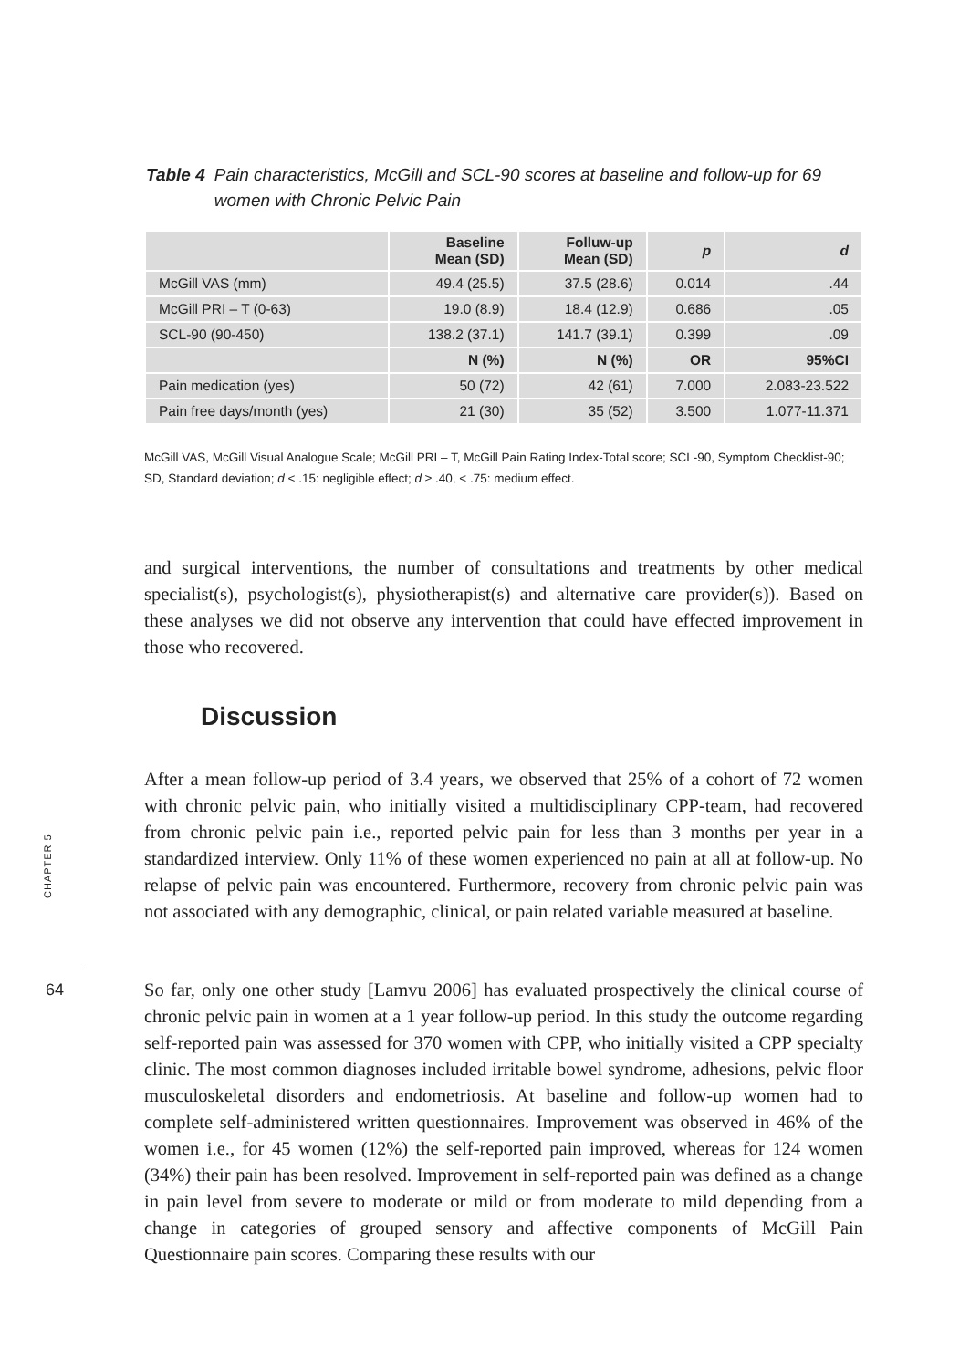Table 4 Pain characteristics, McGill and SCL-90 scores at baseline and follow-up for 69 women with Chronic Pelvic Pain
| | Baseline Mean (SD) | Folluw-up Mean (SD) | p | d |
| --- | --- | --- | --- | --- |
| McGill VAS (mm) | 49.4 (25.5) | 37.5 (28.6) | 0.014 | .44 |
| McGill PRI – T (0-63) | 19.0 (8.9) | 18.4 (12.9) | 0.686 | .05 |
| SCL-90 (90-450) | 138.2 (37.1) | 141.7 (39.1) | 0.399 | .09 |
| | N (%) | N (%) | OR | 95%CI |
| Pain medication (yes) | 50 (72) | 42 (61) | 7.000 | 2.083-23.522 |
| Pain free days/month (yes) | 21 (30) | 35 (52) | 3.500 | 1.077-11.371 |
McGill VAS, McGill Visual Analogue Scale; McGill PRI – T, McGill Pain Rating Index-Total score; SCL-90, Symptom Checklist-90; SD, Standard deviation; d < .15: negligible effect; d ≥ .40, < .75: medium effect.
and surgical interventions, the number of consultations and treatments by other medical specialist(s), psychologist(s), physiotherapist(s) and alternative care provider(s)). Based on these analyses we did not observe any intervention that could have effected improvement in those who recovered.
Discussion
After a mean follow-up period of 3.4 years, we observed that 25% of a cohort of 72 women with chronic pelvic pain, who initially visited a multidisciplinary CPP-team, had recovered from chronic pelvic pain i.e., reported pelvic pain for less than 3 months per year in a standardized interview. Only 11% of these women experienced no pain at all at follow-up. No relapse of pelvic pain was encountered. Furthermore, recovery from chronic pelvic pain was not associated with any demographic, clinical, or pain related variable measured at baseline.
So far, only one other study [Lamvu 2006] has evaluated prospectively the clinical course of chronic pelvic pain in women at a 1 year follow-up period. In this study the outcome regarding self-reported pain was assessed for 370 women with CPP, who initially visited a CPP specialty clinic. The most common diagnoses included irritable bowel syndrome, adhesions, pelvic floor musculoskeletal disorders and endometriosis. At baseline and follow-up women had to complete self-administered written questionnaires. Improvement was observed in 46% of the women i.e., for 45 women (12%) the self-reported pain improved, whereas for 124 women (34%) their pain has been resolved. Improvement in self-reported pain was defined as a change in pain level from severe to moderate or mild or from moderate to mild depending from a change in categories of grouped sensory and affective components of McGill Pain Questionnaire pain scores. Comparing these results with our
CHAPTER 5
64